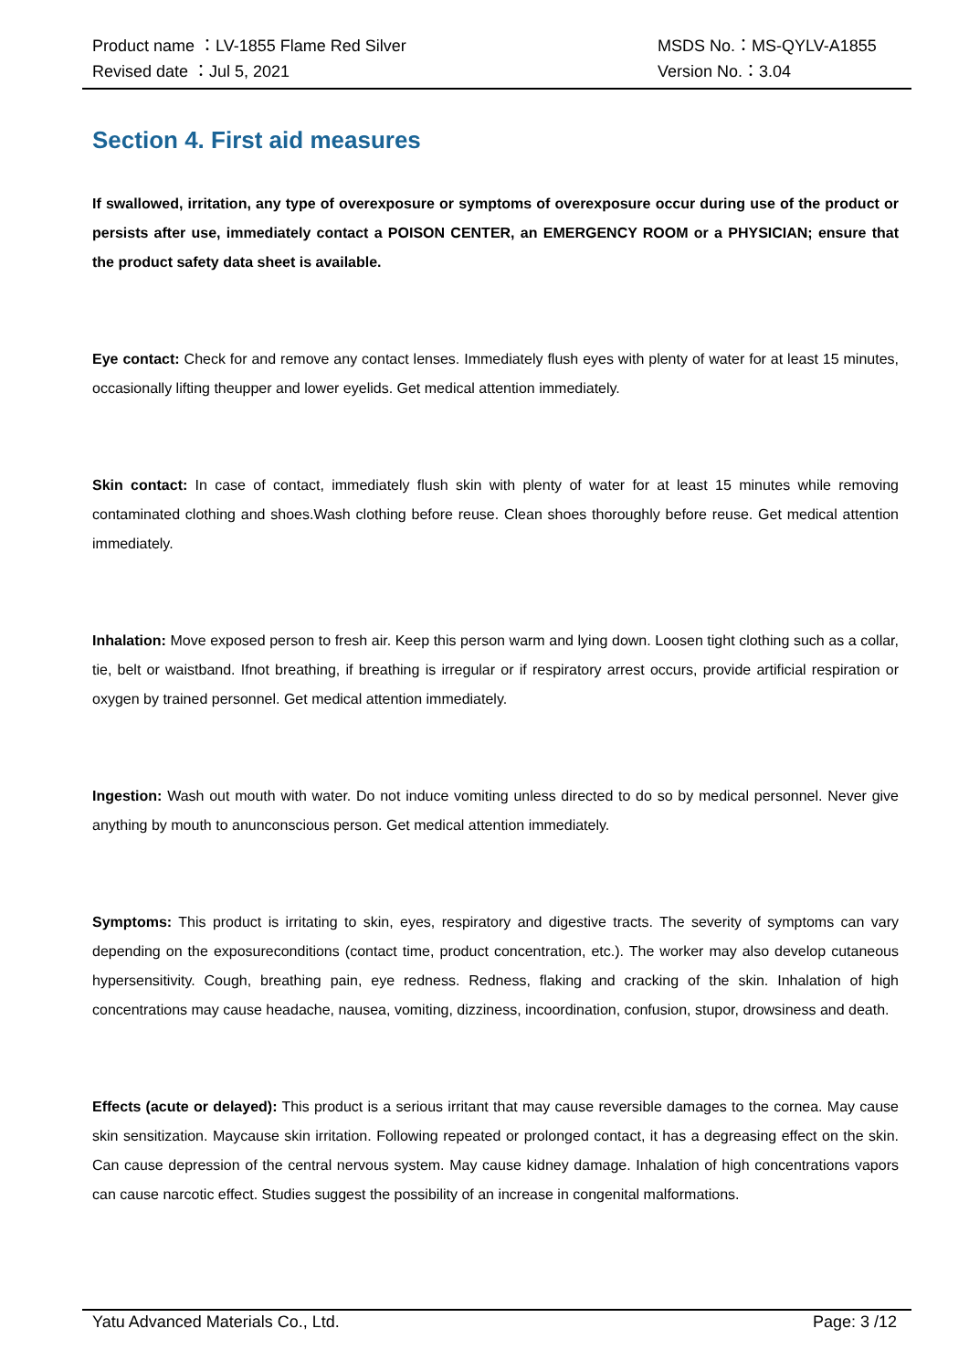Product name ：LV-1855 Flame Red Silver
Revised date ：Jul 5, 2021
MSDS No.：MS-QYLV-A1855
Version No.：3.04
Section 4. First aid measures
If swallowed, irritation, any type of overexposure or symptoms of overexposure occur during use of the product or persists after use, immediately contact a POISON CENTER, an EMERGENCY ROOM or a PHYSICIAN; ensure that the product safety data sheet is available.
Eye contact: Check for and remove any contact lenses. Immediately flush eyes with plenty of water for at least 15 minutes, occasionally lifting theupper and lower eyelids. Get medical attention immediately.
Skin contact: In case of contact, immediately flush skin with plenty of water for at least 15 minutes while removing contaminated clothing and shoes.Wash clothing before reuse. Clean shoes thoroughly before reuse. Get medical attention immediately.
Inhalation: Move exposed person to fresh air. Keep this person warm and lying down. Loosen tight clothing such as a collar, tie, belt or waistband. Ifnot breathing, if breathing is irregular or if respiratory arrest occurs, provide artificial respiration or oxygen by trained personnel. Get medical attention immediately.
Ingestion: Wash out mouth with water. Do not induce vomiting unless directed to do so by medical personnel. Never give anything by mouth to anunconscious person. Get medical attention immediately.
Symptoms: This product is irritating to skin, eyes, respiratory and digestive tracts. The severity of symptoms can vary depending on the exposureconditions (contact time, product concentration, etc.). The worker may also develop cutaneous hypersensitivity. Cough, breathing pain, eye redness. Redness, flaking and cracking of the skin. Inhalation of high concentrations may cause headache, nausea, vomiting, dizziness, incoordination, confusion, stupor, drowsiness and death.
Effects (acute or delayed): This product is a serious irritant that may cause reversible damages to the cornea. May cause skin sensitization. Maycause skin irritation. Following repeated or prolonged contact, it has a degreasing effect on the skin. Can cause depression of the central nervous system. May cause kidney damage. Inhalation of high concentrations vapors can cause narcotic effect. Studies suggest the possibility of an increase in congenital malformations.
Yatu Advanced Materials Co., Ltd. Page: 3 /12